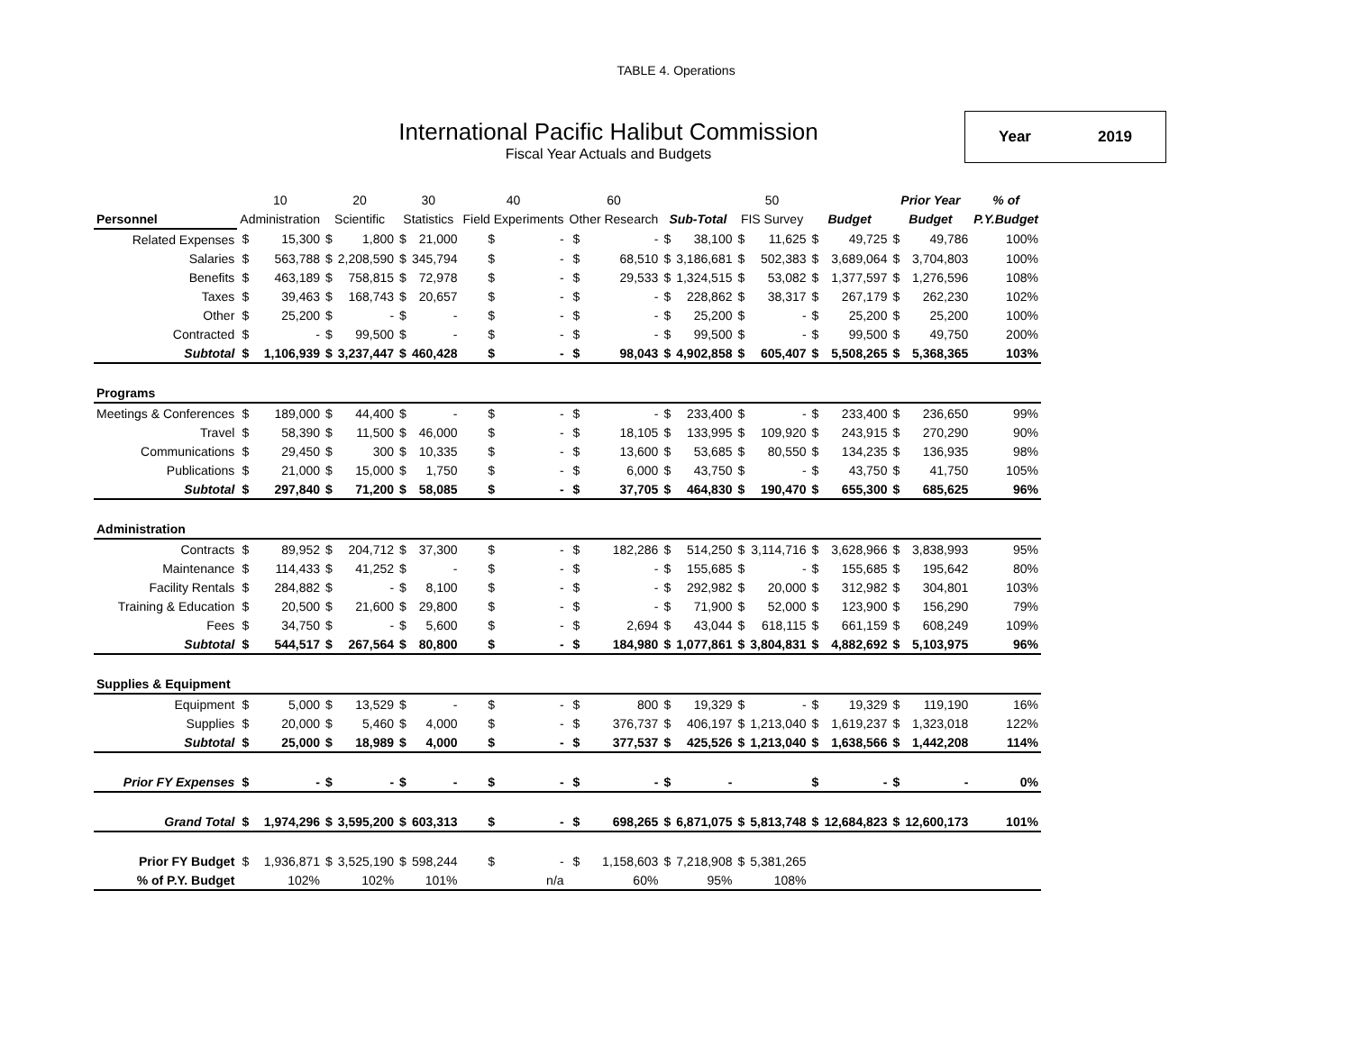TABLE 4. Operations
International Pacific Halibut Commission
Fiscal Year Actuals and Budgets
Year 2019
| | 10 | | 20 | | 30 | | 40 | | 60 | | | | 50 | | | | Prior Year | | % of |
| --- | --- | --- | --- | --- | --- | --- | --- | --- | --- | --- | --- | --- | --- | --- | --- | --- | --- | --- | --- |
| Personnel | Administration | | Scientific | | Statistics | | Field Experiments | | Other Research | | Sub-Total | | FIS Survey | | Budget | | Budget | | P.Y.Budget |
| Related Expenses | $ | 15,300 | $ | 1,800 | $ | 21,000 | $ | - | $ | - | $ | 38,100 | $ | 11,625 | $ | 49,725 | $ | 49,786 | 100% |
| Salaries | $ | 563,788 | $ | 2,208,590 | $ | 345,794 | $ | - | $ | 68,510 | $ | 3,186,681 | $ | 502,383 | $ | 3,689,064 | $ | 3,704,803 | 100% |
| Benefits | $ | 463,189 | $ | 758,815 | $ | 72,978 | $ | - | $ | 29,533 | $ | 1,324,515 | $ | 53,082 | $ | 1,377,597 | $ | 1,276,596 | 108% |
| Taxes | $ | 39,463 | $ | 168,743 | $ | 20,657 | $ | - | $ | - | $ | 228,862 | $ | 38,317 | $ | 267,179 | $ | 262,230 | 102% |
| Other | $ | 25,200 | $ | - | $ | - | $ | - | $ | - | $ | 25,200 | $ | - | $ | 25,200 | $ | 25,200 | 100% |
| Contracted | $ | - | $ | 99,500 | $ | - | $ | - | $ | - | $ | 99,500 | $ | - | $ | 99,500 | $ | 49,750 | 200% |
| Subtotal | $ | 1,106,939 | $ | 3,237,447 | $ | 460,428 | $ | - | $ | 98,043 | $ | 4,902,858 | $ | 605,407 | $ | 5,508,265 | $ | 5,368,365 | 103% |
| Programs | | | | | | | | | | | | | | | | | | | |
| Meetings & Conferences | $ | 189,000 | $ | 44,400 | $ | - | $ | - | $ | - | $ | 233,400 | $ | - | $ | 233,400 | $ | 236,650 | 99% |
| Travel | $ | 58,390 | $ | 11,500 | $ | 46,000 | $ | - | $ | 18,105 | $ | 133,995 | $ | 109,920 | $ | 243,915 | $ | 270,290 | 90% |
| Communications | $ | 29,450 | $ | 300 | $ | 10,335 | $ | - | $ | 13,600 | $ | 53,685 | $ | 80,550 | $ | 134,235 | $ | 136,935 | 98% |
| Publications | $ | 21,000 | $ | 15,000 | $ | 1,750 | $ | - | $ | 6,000 | $ | 43,750 | $ | - | $ | 43,750 | $ | 41,750 | 105% |
| Subtotal | $ | 297,840 | $ | 71,200 | $ | 58,085 | $ | - | $ | 37,705 | $ | 464,830 | $ | 190,470 | $ | 655,300 | $ | 685,625 | 96% |
| Administration | | | | | | | | | | | | | | | | | | | |
| Contracts | $ | 89,952 | $ | 204,712 | $ | 37,300 | $ | - | $ | 182,286 | $ | 514,250 | $ | 3,114,716 | $ | 3,628,966 | $ | 3,838,993 | 95% |
| Maintenance | $ | 114,433 | $ | 41,252 | $ | - | $ | - | $ | - | $ | 155,685 | $ | - | $ | 155,685 | $ | 195,642 | 80% |
| Facility Rentals | $ | 284,882 | $ | - | $ | 8,100 | $ | - | $ | - | $ | 292,982 | $ | 20,000 | $ | 312,982 | $ | 304,801 | 103% |
| Training & Education | $ | 20,500 | $ | 21,600 | $ | 29,800 | $ | - | $ | - | $ | 71,900 | $ | 52,000 | $ | 123,900 | $ | 156,290 | 79% |
| Fees | $ | 34,750 | $ | - | $ | 5,600 | $ | - | $ | 2,694 | $ | 43,044 | $ | 618,115 | $ | 661,159 | $ | 608,249 | 109% |
| Subtotal | $ | 544,517 | $ | 267,564 | $ | 80,800 | $ | - | $ | 184,980 | $ | 1,077,861 | $ | 3,804,831 | $ | 4,882,692 | $ | 5,103,975 | 96% |
| Supplies & Equipment | | | | | | | | | | | | | | | | | | | |
| Equipment | $ | 5,000 | $ | 13,529 | $ | - | $ | - | $ | 800 | $ | 19,329 | $ | - | $ | 19,329 | $ | 119,190 | 16% |
| Supplies | $ | 20,000 | $ | 5,460 | $ | 4,000 | $ | - | $ | 376,737 | $ | 406,197 | $ | 1,213,040 | $ | 1,619,237 | $ | 1,323,018 | 122% |
| Subtotal | $ | 25,000 | $ | 18,989 | $ | 4,000 | $ | - | $ | 377,537 | $ | 425,526 | $ | 1,213,040 | $ | 1,638,566 | $ | 1,442,208 | 114% |
| Prior FY Expenses | $ | - | $ | - | $ | - | $ | - | $ | - | $ | - | | | $ | - | $ | - | 0% |
| Grand Total | $ | 1,974,296 | $ | 3,595,200 | $ | 603,313 | $ | - | $ | 698,265 | $ | 6,871,075 | $ | 5,813,748 | $ | 12,684,823 | $ | 12,600,173 | 101% |
| Prior FY Budget | $ | 1,936,871 | $ | 3,525,190 | $ | 598,244 | $ | - | $ | 1,158,603 | $ | 7,218,908 | $ | 5,381,265 | | | | | |
| % of P.Y. Budget | | 102% | | 102% | | 101% | | n/a | | 60% | | 95% | | 108% | | | | | |